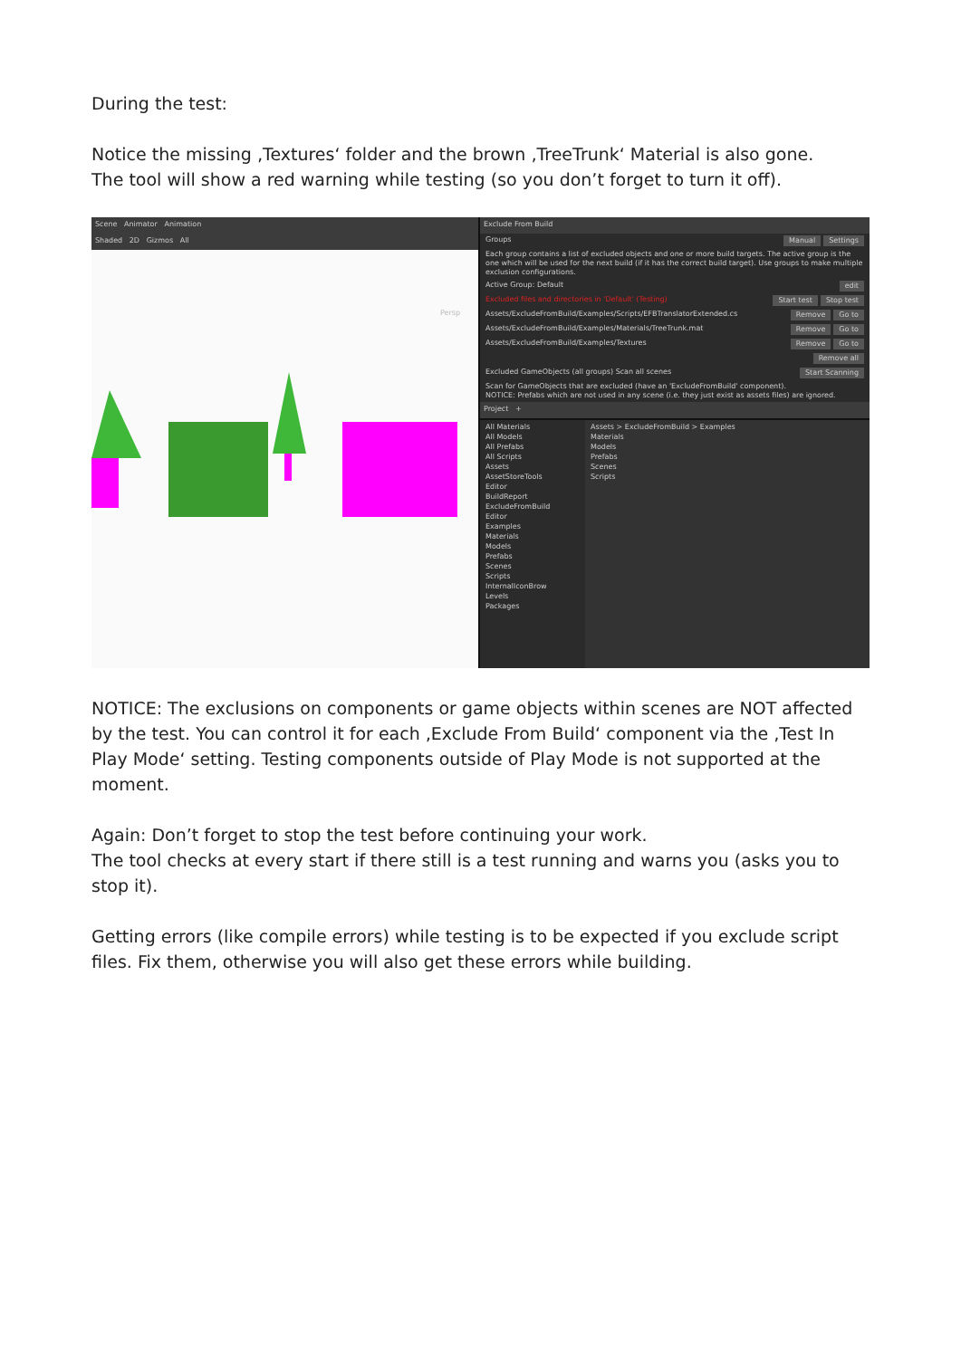During the test:
Notice the missing ‚Textures‘ folder and the brown ‚TreeTrunk‘ Material is also gone.
The tool will show a red warning while testing (so you don’t forget to turn it off).
Scene Animator Animation
Shaded 2D Gizmos All
Persp
Exclude From Build
Groups Settings Manual
Each group contains a list of excluded objects and one or more build targets. The active group is the one which will be used for the next build (if it has the correct build target). Use groups to make multiple exclusion configurations.
Active Group: Default edit
Excluded files and directories in 'Default' (Testing) Stop test Start test
Assets/ExcludeFromBuild/Examples/Scripts/EFBTranslatorExtended.cs Go to Remove
Assets/ExcludeFromBuild/Examples/Materials/TreeTrunk.mat Go to Remove
Assets/ExcludeFromBuild/Examples/Textures Go to Remove
Remove all
Excluded GameObjects (all groups) Start Scanning Scan all scenes
Scan for GameObjects that are excluded (have an 'ExcludeFromBuild' component).
NOTICE: Prefabs which are not used in any scene (i.e. they just exist as assets files) are ignored.
Project +
All Materials
All Models
All Prefabs
All Scripts
Assets
AssetStoreTools
Editor
BuildReport
ExcludeFromBuild
Editor
Examples
Materials
Models
Prefabs
Scenes
Scripts
InternalIconBrow
Levels
Packages
Assets > ExcludeFromBuild > Examples
Materials
Models
Prefabs
Scenes
Scripts
NOTICE: The exclusions on components or game objects within scenes are NOT affected by the test. You can control it for each ‚Exclude From Build‘ component via the ‚Test In Play Mode‘ setting. Testing components outside of Play Mode is not supported at the moment.
Again: Don’t forget to stop the test before continuing your work.
The tool checks at every start if there still is a test running and warns you (asks you to stop it).
Getting errors (like compile errors) while testing is to be expected if you exclude script files. Fix them, otherwise you will also get these errors while building.